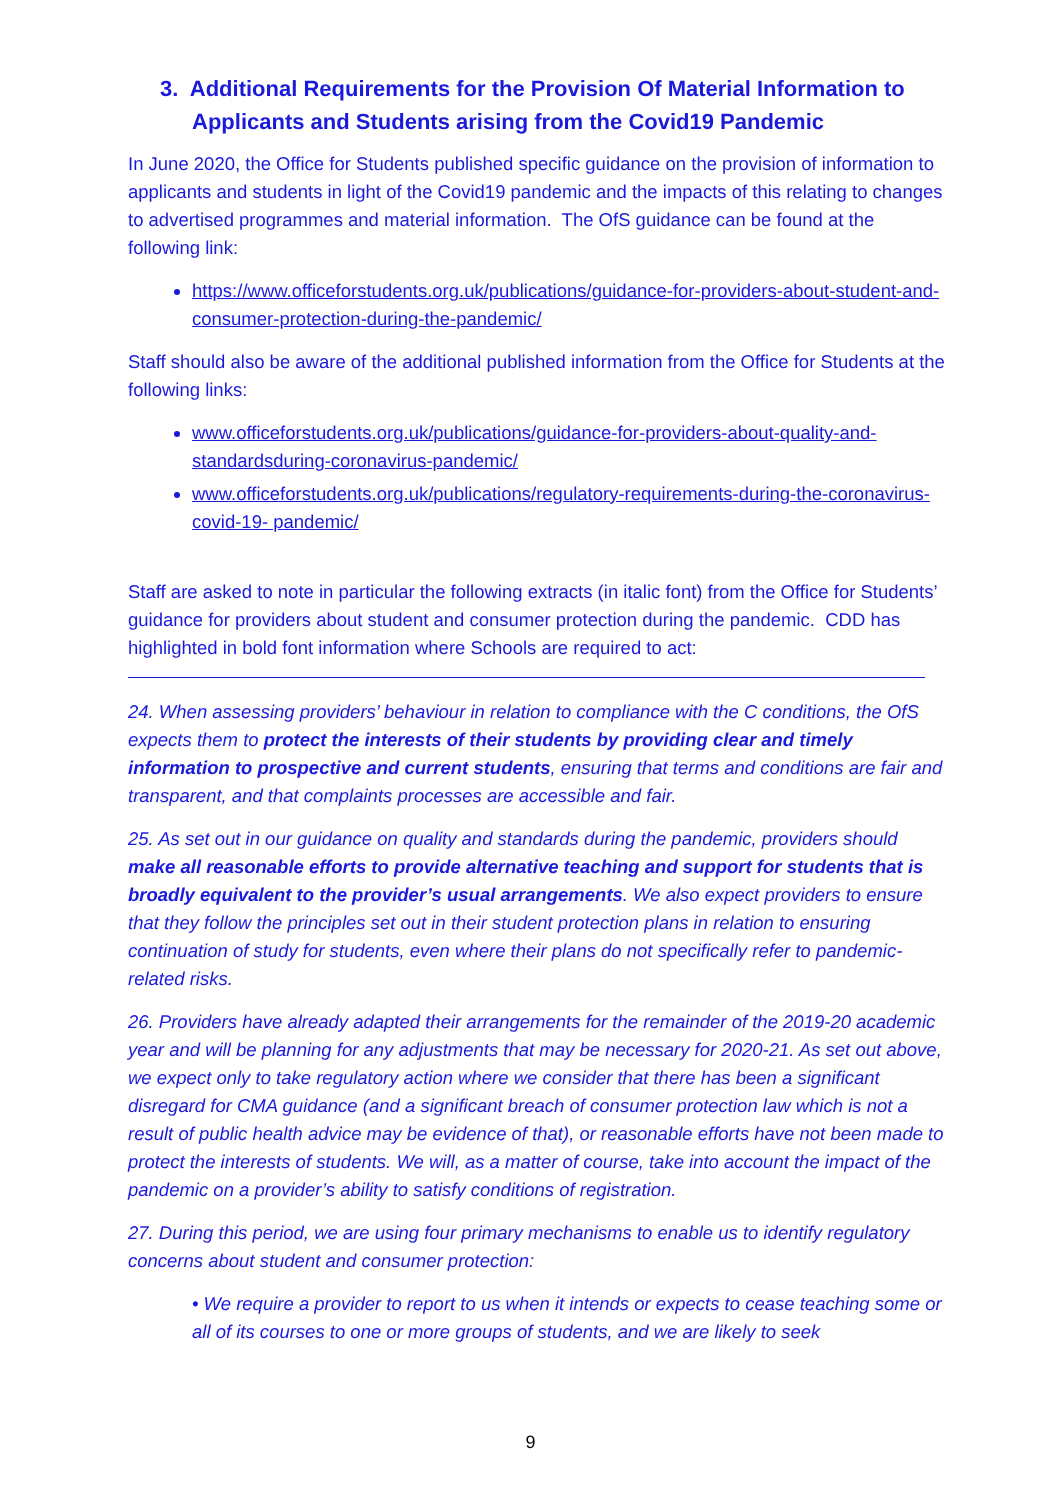3. Additional Requirements for the Provision Of Material Information to Applicants and Students arising from the Covid19 Pandemic
In June 2020, the Office for Students published specific guidance on the provision of information to applicants and students in light of the Covid19 pandemic and the impacts of this relating to changes to advertised programmes and material information. The OfS guidance can be found at the following link:
https://www.officeforstudents.org.uk/publications/guidance-for-providers-about-student-and-consumer-protection-during-the-pandemic/
Staff should also be aware of the additional published information from the Office for Students at the following links:
www.officeforstudents.org.uk/publications/guidance-for-providers-about-quality-and-standardsduring-coronavirus-pandemic/
www.officeforstudents.org.uk/publications/regulatory-requirements-during-the-coronavirus-covid-19- pandemic/
Staff are asked to note in particular the following extracts (in italic font) from the Office for Students’ guidance for providers about student and consumer protection during the pandemic. CDD has highlighted in bold font information where Schools are required to act:
24. When assessing providers’ behaviour in relation to compliance with the C conditions, the OfS expects them to protect the interests of their students by providing clear and timely information to prospective and current students, ensuring that terms and conditions are fair and transparent, and that complaints processes are accessible and fair.
25. As set out in our guidance on quality and standards during the pandemic, providers should make all reasonable efforts to provide alternative teaching and support for students that is broadly equivalent to the provider’s usual arrangements. We also expect providers to ensure that they follow the principles set out in their student protection plans in relation to ensuring continuation of study for students, even where their plans do not specifically refer to pandemic-related risks.
26. Providers have already adapted their arrangements for the remainder of the 2019-20 academic year and will be planning for any adjustments that may be necessary for 2020-21. As set out above, we expect only to take regulatory action where we consider that there has been a significant disregard for CMA guidance (and a significant breach of consumer protection law which is not a result of public health advice may be evidence of that), or reasonable efforts have not been made to protect the interests of students. We will, as a matter of course, take into account the impact of the pandemic on a provider’s ability to satisfy conditions of registration.
27. During this period, we are using four primary mechanisms to enable us to identify regulatory concerns about student and consumer protection:
• We require a provider to report to us when it intends or expects to cease teaching some or all of its courses to one or more groups of students, and we are likely to seek
9